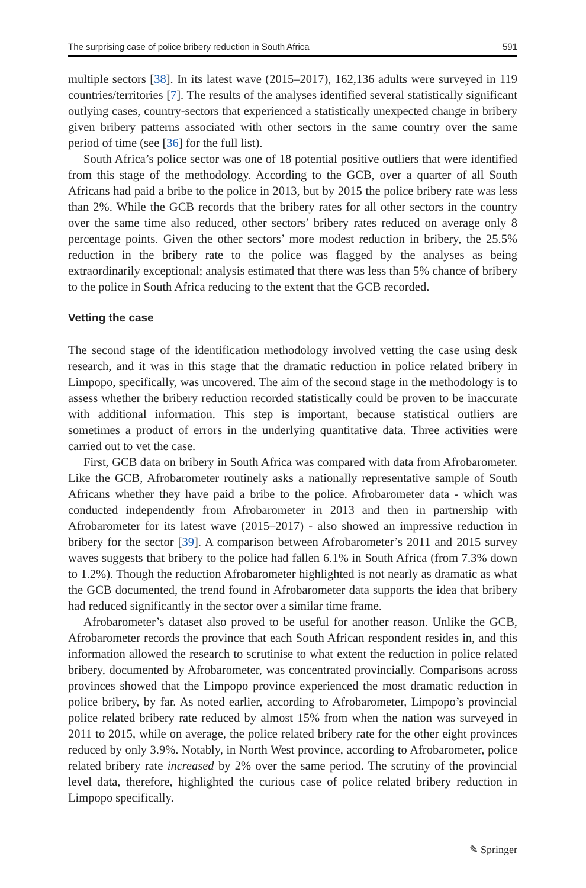The surprising case of police bribery reduction in South Africa 591
multiple sectors [38]. In its latest wave (2015–2017), 162,136 adults were surveyed in 119 countries/territories [7]. The results of the analyses identified several statistically significant outlying cases, country-sectors that experienced a statistically unexpected change in bribery given bribery patterns associated with other sectors in the same country over the same period of time (see [36] for the full list).
South Africa’s police sector was one of 18 potential positive outliers that were identified from this stage of the methodology. According to the GCB, over a quarter of all South Africans had paid a bribe to the police in 2013, but by 2015 the police bribery rate was less than 2%. While the GCB records that the bribery rates for all other sectors in the country over the same time also reduced, other sectors’ bribery rates reduced on average only 8 percentage points. Given the other sectors’ more modest reduction in bribery, the 25.5% reduction in the bribery rate to the police was flagged by the analyses as being extraordinarily exceptional; analysis estimated that there was less than 5% chance of bribery to the police in South Africa reducing to the extent that the GCB recorded.
Vetting the case
The second stage of the identification methodology involved vetting the case using desk research, and it was in this stage that the dramatic reduction in police related bribery in Limpopo, specifically, was uncovered. The aim of the second stage in the methodology is to assess whether the bribery reduction recorded statistically could be proven to be inaccurate with additional information. This step is important, because statistical outliers are sometimes a product of errors in the underlying quantitative data. Three activities were carried out to vet the case.
First, GCB data on bribery in South Africa was compared with data from Afrobarometer. Like the GCB, Afrobarometer routinely asks a nationally representative sample of South Africans whether they have paid a bribe to the police. Afrobarometer data - which was conducted independently from Afrobarometer in 2013 and then in partnership with Afrobarometer for its latest wave (2015–2017) - also showed an impressive reduction in bribery for the sector [39]. A comparison between Afrobarometer’s 2011 and 2015 survey waves suggests that bribery to the police had fallen 6.1% in South Africa (from 7.3% down to 1.2%). Though the reduction Afrobarometer highlighted is not nearly as dramatic as what the GCB documented, the trend found in Afrobarometer data supports the idea that bribery had reduced significantly in the sector over a similar time frame.
Afrobarometer’s dataset also proved to be useful for another reason. Unlike the GCB, Afrobarometer records the province that each South African respondent resides in, and this information allowed the research to scrutinise to what extent the reduction in police related bribery, documented by Afrobarometer, was concentrated provincially. Comparisons across provinces showed that the Limpopo province experienced the most dramatic reduction in police bribery, by far. As noted earlier, according to Afrobarometer, Limpopo’s provincial police related bribery rate reduced by almost 15% from when the nation was surveyed in 2011 to 2015, while on average, the police related bribery rate for the other eight provinces reduced by only 3.9%. Notably, in North West province, according to Afrobarometer, police related bribery rate increased by 2% over the same period. The scrutiny of the provincial level data, therefore, highlighted the curious case of police related bribery reduction in Limpopo specifically.
✎ Springer